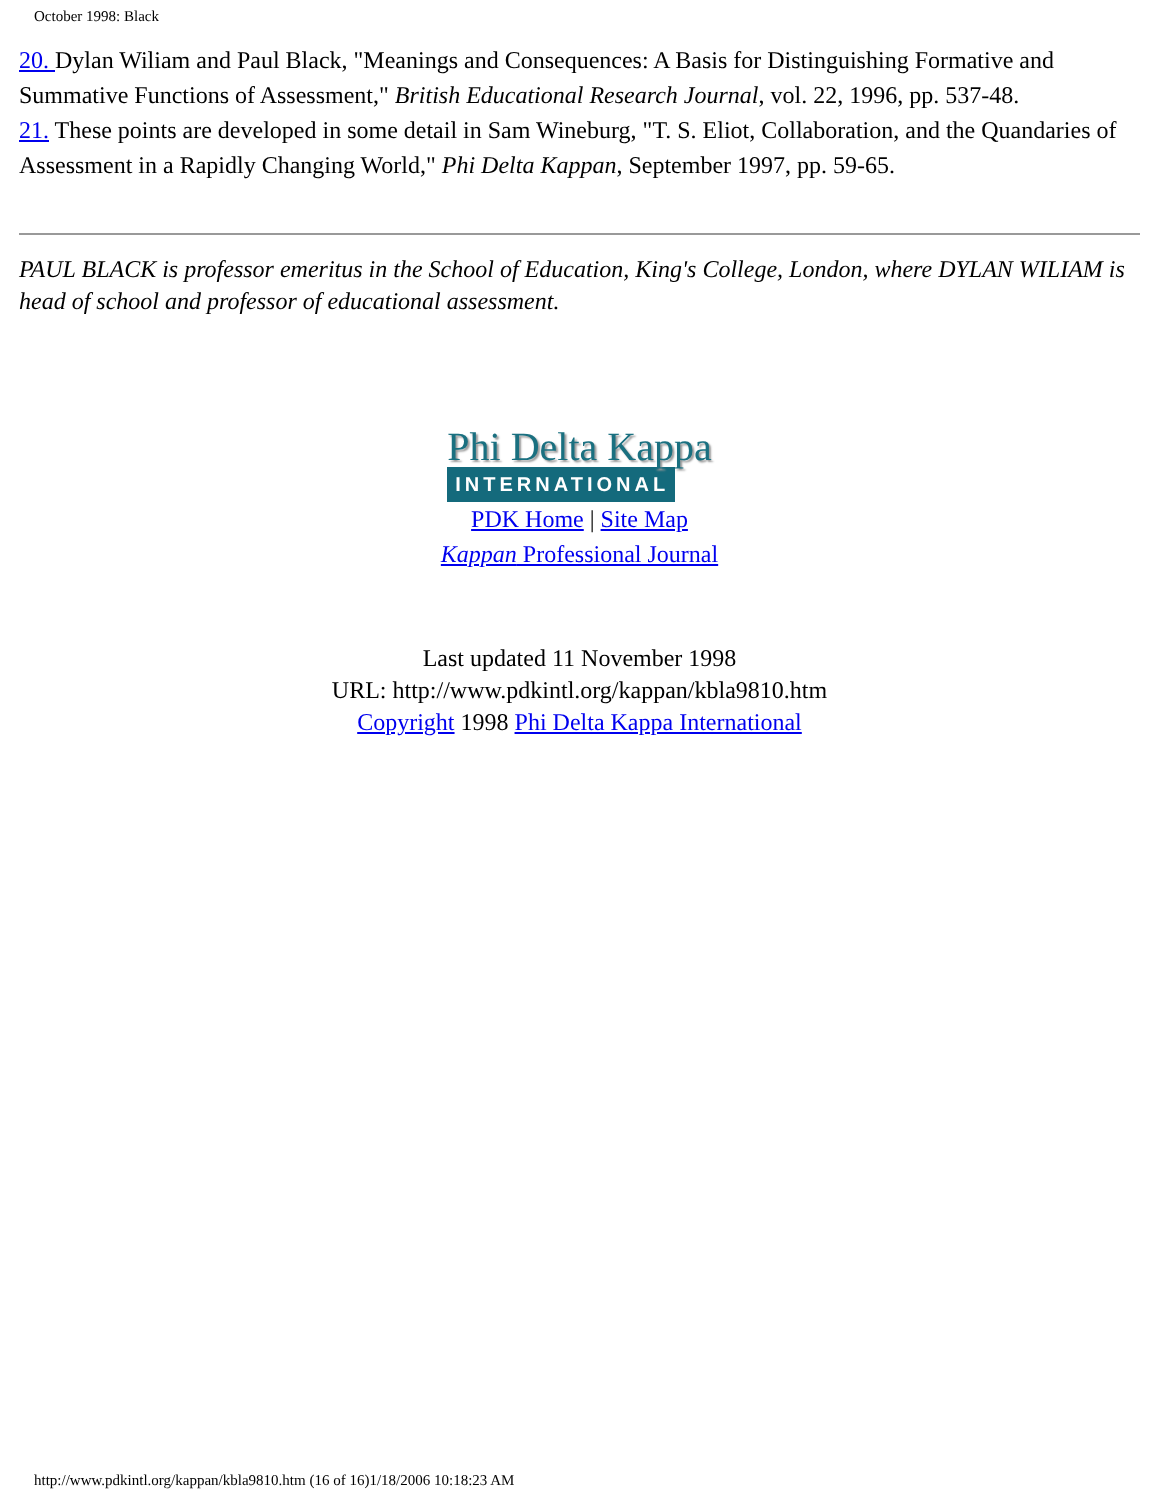October 1998: Black
20. Dylan Wiliam and Paul Black, "Meanings and Consequences: A Basis for Distinguishing Formative and Summative Functions of Assessment," British Educational Research Journal, vol. 22, 1996, pp. 537-48.
21. These points are developed in some detail in Sam Wineburg, "T. S. Eliot, Collaboration, and the Quandaries of Assessment in a Rapidly Changing World," Phi Delta Kappan, September 1997, pp. 59-65.
PAUL BLACK is professor emeritus in the School of Education, King's College, London, where DYLAN WILIAM is head of school and professor of educational assessment.
Phi Delta Kappa
INTERNATIONAL
PDK Home | Site Map
Kappan Professional Journal
Last updated 11 November 1998
URL: http://www.pdkintl.org/kappan/kbla9810.htm
Copyright 1998 Phi Delta Kappa International
http://www.pdkintl.org/kappan/kbla9810.htm (16 of 16)1/18/2006 10:18:23 AM